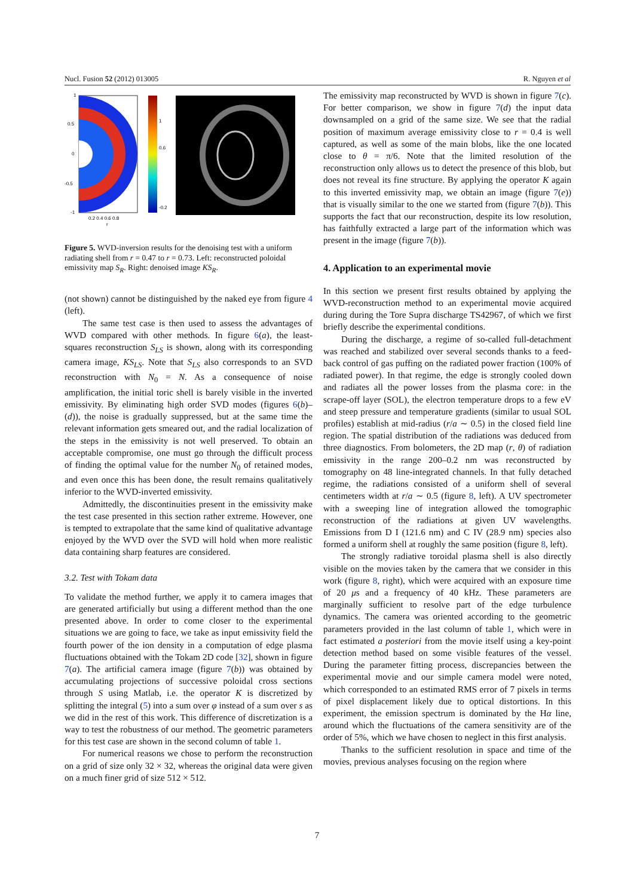Nucl. Fusion 52 (2012) 013005 R. Nguyen et al
1
0.5
0
-0.5
-1
0.2 0.4 0.6 0.8
r
1
0.6
-0.2
Figure 5. WVD-inversion results for the denoising test with a uniform radiating shell from r = 0.47 to r = 0.73. Left: reconstructed poloidal emissivity map S<sub>R</sub>. Right: denoised image KS<sub>R</sub>.
(not shown) cannot be distinguished by the naked eye from figure 4 (left).
The same test case is then used to assess the advantages of WVD compared with other methods. In figure 6(a), the least-squares reconstruction S<sub>LS</sub> is shown, along with its corresponding camera image, KS<sub>LS</sub>. Note that S<sub>LS</sub> also corresponds to an SVD reconstruction with N<sub>0</sub> = N. As a consequence of noise amplification, the initial toric shell is barely visible in the inverted emissivity. By eliminating high order SVD modes (figures 6(b)–(d)), the noise is gradually suppressed, but at the same time the relevant information gets smeared out, and the radial localization of the steps in the emissivity is not well preserved. To obtain an acceptable compromise, one must go through the difficult process of finding the optimal value for the number N<sub>0</sub> of retained modes, and even once this has been done, the result remains qualitatively inferior to the WVD-inverted emissivity.
Admittedly, the discontinuities present in the emissivity make the test case presented in this section rather extreme. However, one is tempted to extrapolate that the same kind of qualitative advantage enjoyed by the WVD over the SVD will hold when more realistic data containing sharp features are considered.
3.2. Test with Tokam data
To validate the method further, we apply it to camera images that are generated artificially but using a different method than the one presented above. In order to come closer to the experimental situations we are going to face, we take as input emissivity field the fourth power of the ion density in a computation of edge plasma fluctuations obtained with the Tokam 2D code [32], shown in figure 7(a). The artificial camera image (figure 7(b)) was obtained by accumulating projections of successive poloidal cross sections through S using Matlab, i.e. the operator K is discretized by splitting the integral (5) into a sum over φ instead of a sum over s as we did in the rest of this work. This difference of discretization is a way to test the robustness of our method. The geometric parameters for this test case are shown in the second column of table 1.
For numerical reasons we chose to perform the reconstruction on a grid of size only 32 × 32, whereas the original data were given on a much finer grid of size 512 × 512.
The emissivity map reconstructed by WVD is shown in figure 7(c). For better comparison, we show in figure 7(d) the input data downsampled on a grid of the same size. We see that the radial position of maximum average emissivity close to r = 0.4 is well captured, as well as some of the main blobs, like the one located close to θ = π/6. Note that the limited resolution of the reconstruction only allows us to detect the presence of this blob, but does not reveal its fine structure. By applying the operator K again to this inverted emissivity map, we obtain an image (figure 7(e)) that is visually similar to the one we started from (figure 7(b)). This supports the fact that our reconstruction, despite its low resolution, has faithfully extracted a large part of the information which was present in the image (figure 7(b)).
4. Application to an experimental movie
In this section we present first results obtained by applying the WVD-reconstruction method to an experimental movie acquired during during the Tore Supra discharge TS42967, of which we first briefly describe the experimental conditions.
During the discharge, a regime of so-called full-detachment was reached and stabilized over several seconds thanks to a feed-back control of gas puffing on the radiated power fraction (100% of radiated power). In that regime, the edge is strongly cooled down and radiates all the power losses from the plasma core: in the scrape-off layer (SOL), the electron temperature drops to a few eV and steep pressure and temperature gradients (similar to usual SOL profiles) establish at mid-radius (r/a ∼ 0.5) in the closed field line region. The spatial distribution of the radiations was deduced from three diagnostics. From bolometers, the 2D map (r, θ) of radiation emissivity in the range 200–0.2 nm was reconstructed by tomography on 48 line-integrated channels. In that fully detached regime, the radiations consisted of a uniform shell of several centimeters width at r/a ∼ 0.5 (figure 8, left). A UV spectrometer with a sweeping line of integration allowed the tomographic reconstruction of the radiations at given UV wavelengths. Emissions from D I (121.6 nm) and C IV (28.9 nm) species also formed a uniform shell at roughly the same position (figure 8, left).
The strongly radiative toroidal plasma shell is also directly visible on the movies taken by the camera that we consider in this work (figure 8, right), which were acquired with an exposure time of 20 μs and a frequency of 40 kHz. These parameters are marginally sufficient to resolve part of the edge turbulence dynamics. The camera was oriented according to the geometric parameters provided in the last column of table 1, which were in fact estimated a posteriori from the movie itself using a key-point detection method based on some visible features of the vessel. During the parameter fitting process, discrepancies between the experimental movie and our simple camera model were noted, which corresponded to an estimated RMS error of 7 pixels in terms of pixel displacement likely due to optical distortions. In this experiment, the emission spectrum is dominated by the Hα line, around which the fluctuations of the camera sensitivity are of the order of 5%, which we have chosen to neglect in this first analysis.
Thanks to the sufficient resolution in space and time of the movies, previous analyses focusing on the region where
7